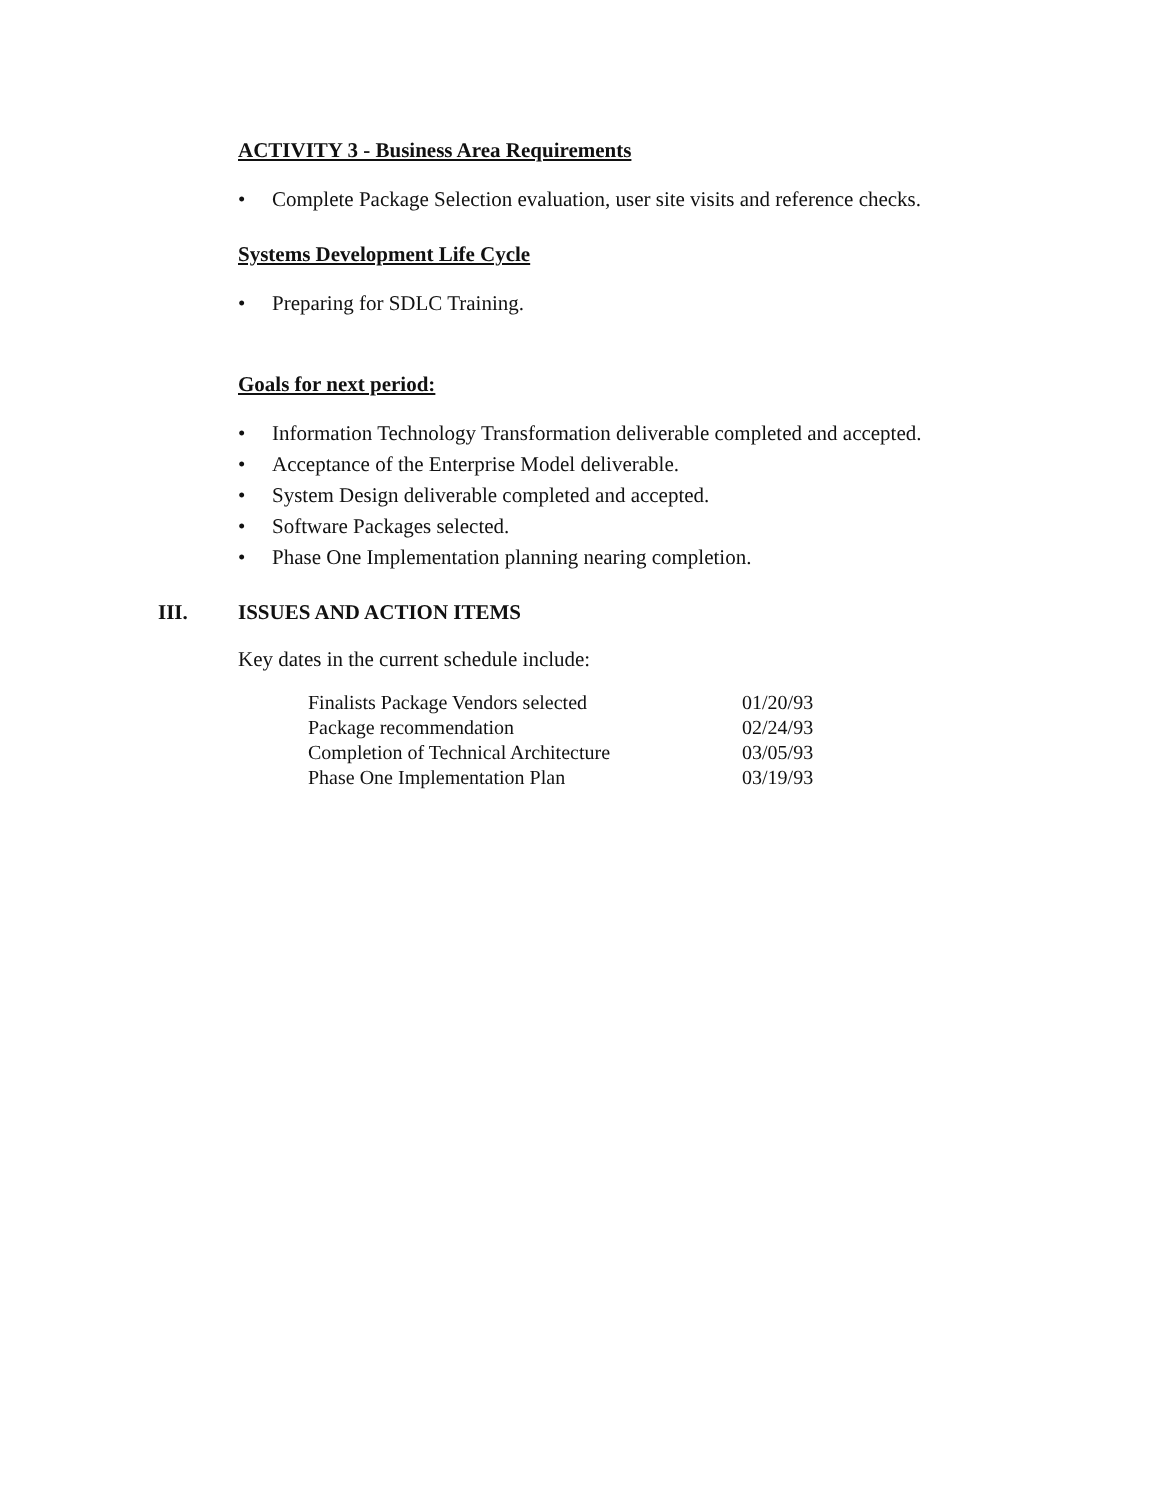ACTIVITY 3 - Business Area Requirements
• Complete Package Selection evaluation, user site visits and reference checks.
Systems Development Life Cycle
• Preparing for SDLC Training.
Goals for next period:
• Information Technology Transformation deliverable completed and accepted.
• Acceptance of the Enterprise Model deliverable.
• System Design deliverable completed and accepted.
• Software Packages selected.
• Phase One Implementation planning nearing completion.
III. ISSUES AND ACTION ITEMS
Key dates in the current schedule include:
| Finalists Package Vendors selected | 01/20/93 |
| Package recommendation | 02/24/93 |
| Completion of Technical Architecture | 03/05/93 |
| Phase One Implementation Plan | 03/19/93 |